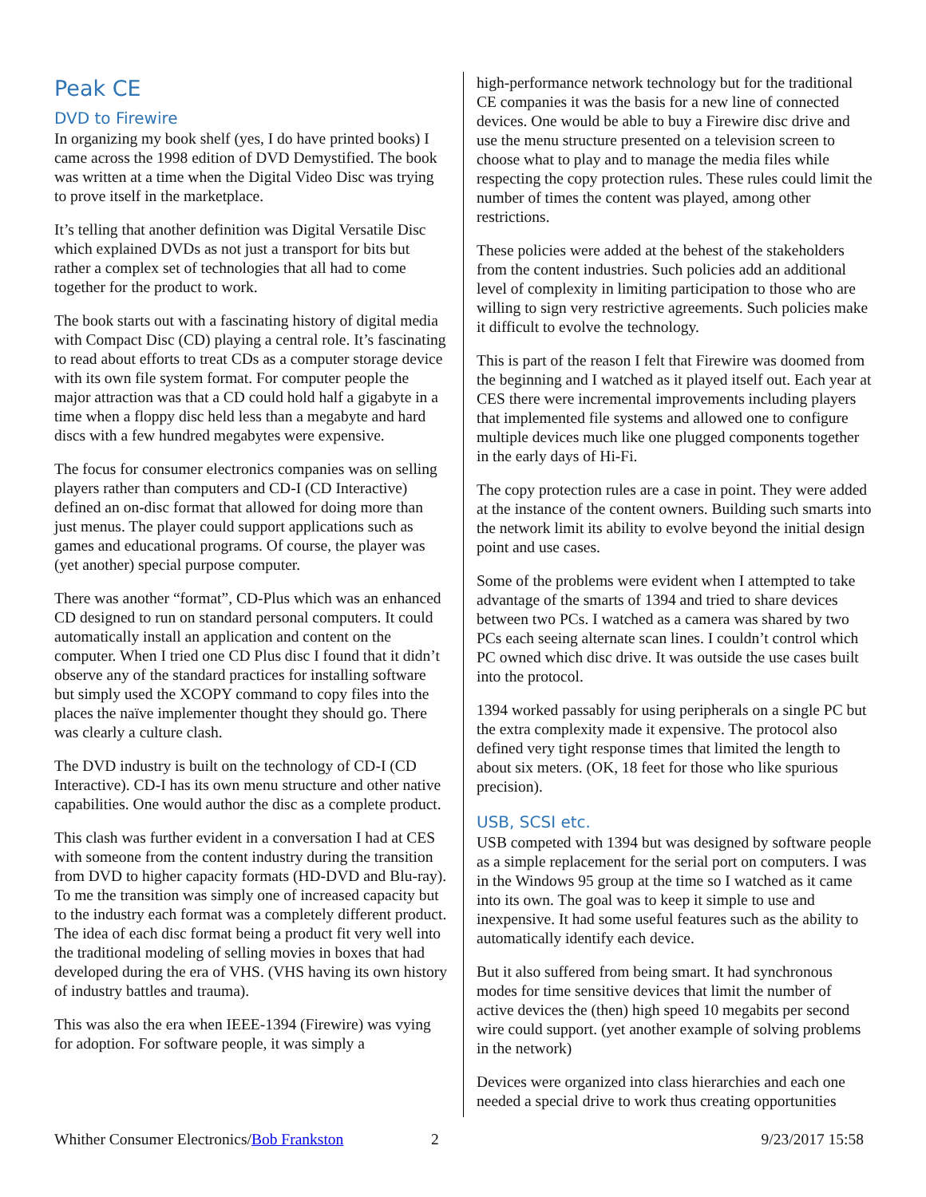Peak CE
DVD to Firewire
In organizing my book shelf (yes, I do have printed books) I came across the 1998 edition of DVD Demystified. The book was written at a time when the Digital Video Disc was trying to prove itself in the marketplace.
It’s telling that another definition was Digital Versatile Disc which explained DVDs as not just a transport for bits but rather a complex set of technologies that all had to come together for the product to work.
The book starts out with a fascinating history of digital media with Compact Disc (CD) playing a central role. It’s fascinating to read about efforts to treat CDs as a computer storage device with its own file system format. For computer people the major attraction was that a CD could hold half a gigabyte in a time when a floppy disc held less than a megabyte and hard discs with a few hundred megabytes were expensive.
The focus for consumer electronics companies was on selling players rather than computers and CD-I (CD Interactive) defined an on-disc format that allowed for doing more than just menus. The player could support applications such as games and educational programs. Of course, the player was (yet another) special purpose computer.
There was another “format”, CD-Plus which was an enhanced CD designed to run on standard personal computers. It could automatically install an application and content on the computer. When I tried one CD Plus disc I found that it didn’t observe any of the standard practices for installing software but simply used the XCOPY command to copy files into the places the naïve implementer thought they should go. There was clearly a culture clash.
The DVD industry is built on the technology of CD-I (CD Interactive). CD-I has its own menu structure and other native capabilities. One would author the disc as a complete product.
This clash was further evident in a conversation I had at CES with someone from the content industry during the transition from DVD to higher capacity formats (HD-DVD and Blu-ray). To me the transition was simply one of increased capacity but to the industry each format was a completely different product. The idea of each disc format being a product fit very well into the traditional modeling of selling movies in boxes that had developed during the era of VHS. (VHS having its own history of industry battles and trauma).
This was also the era when IEEE-1394 (Firewire) was vying for adoption. For software people, it was simply a
high-performance network technology but for the traditional CE companies it was the basis for a new line of connected devices. One would be able to buy a Firewire disc drive and use the menu structure presented on a television screen to choose what to play and to manage the media files while respecting the copy protection rules. These rules could limit the number of times the content was played, among other restrictions.
These policies were added at the behest of the stakeholders from the content industries. Such policies add an additional level of complexity in limiting participation to those who are willing to sign very restrictive agreements. Such policies make it difficult to evolve the technology.
This is part of the reason I felt that Firewire was doomed from the beginning and I watched as it played itself out. Each year at CES there were incremental improvements including players that implemented file systems and allowed one to configure multiple devices much like one plugged components together in the early days of Hi-Fi.
The copy protection rules are a case in point. They were added at the instance of the content owners. Building such smarts into the network limit its ability to evolve beyond the initial design point and use cases.
Some of the problems were evident when I attempted to take advantage of the smarts of 1394 and tried to share devices between two PCs. I watched as a camera was shared by two PCs each seeing alternate scan lines. I couldn’t control which PC owned which disc drive. It was outside the use cases built into the protocol.
1394 worked passably for using peripherals on a single PC but the extra complexity made it expensive. The protocol also defined very tight response times that limited the length to about six meters. (OK, 18 feet for those who like spurious precision).
USB, SCSI etc.
USB competed with 1394 but was designed by software people as a simple replacement for the serial port on computers. I was in the Windows 95 group at the time so I watched as it came into its own. The goal was to keep it simple to use and inexpensive. It had some useful features such as the ability to automatically identify each device.
But it also suffered from being smart. It had synchronous modes for time sensitive devices that limit the number of active devices the (then) high speed 10 megabits per second wire could support. (yet another example of solving problems in the network)
Devices were organized into class hierarchies and each one needed a special drive to work thus creating opportunities
Whither Consumer Electronics/Bob Frankston 2 9/23/2017 15:58